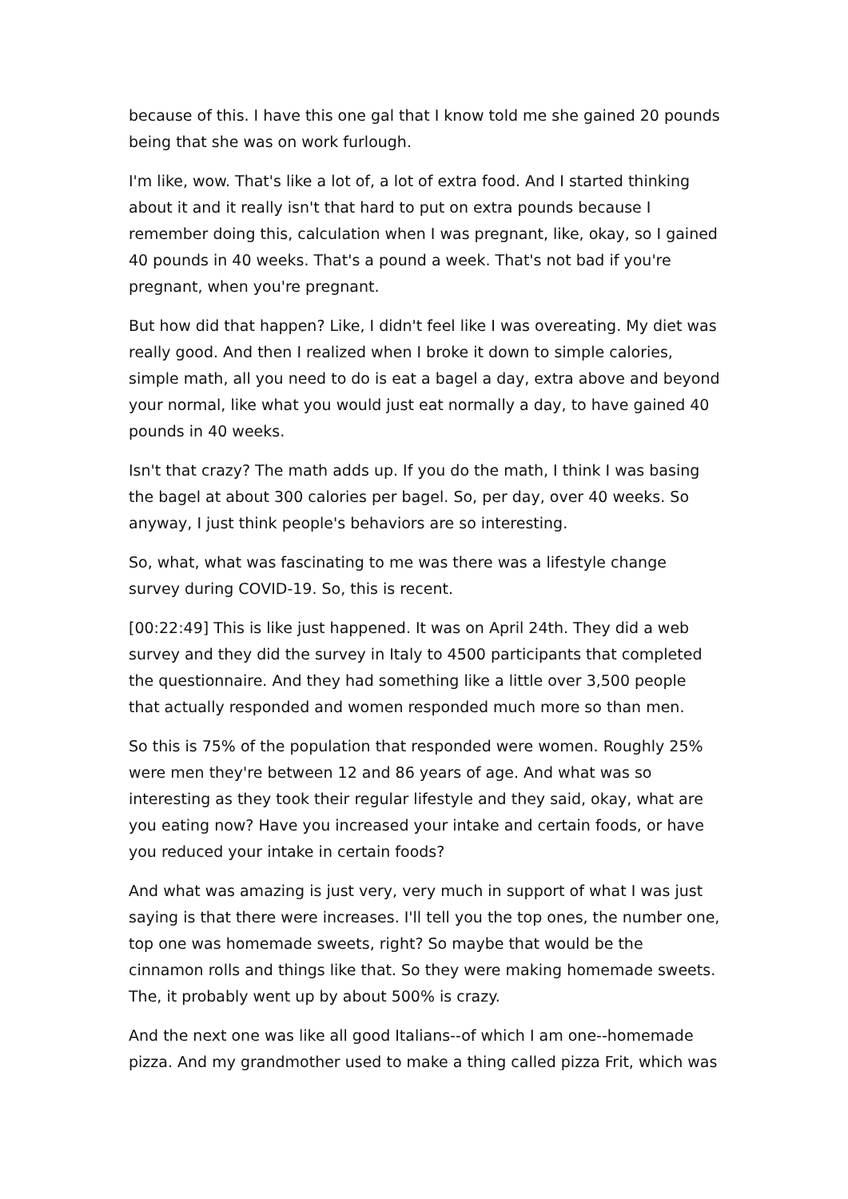because of this. I have this one gal that I know told me she gained 20 pounds being that she was on work furlough.
I'm like, wow. That's like a lot of, a lot of extra food. And I started thinking about it and it really isn't that hard to put on extra pounds because I remember doing this, calculation when I was pregnant, like, okay, so I gained 40 pounds in 40 weeks. That's a pound a week. That's not bad if you're pregnant, when you're pregnant.
But how did that happen? Like, I didn't feel like I was overeating. My diet was really good. And then I realized when I broke it down to simple calories, simple math, all you need to do is eat a bagel a day, extra above and beyond your normal, like what you would just eat normally a day, to have gained 40 pounds in 40 weeks.
Isn't that crazy? The math adds up. If you do the math, I think I was basing the bagel at about 300 calories per bagel. So, per day, over 40 weeks. So anyway, I just think people's behaviors are so interesting.
So, what, what was fascinating to me was there was a lifestyle change survey during COVID-19. So, this is recent.
[00:22:49] This is like just happened. It was on April 24th. They did a web survey and they did the survey in Italy to 4500 participants that completed the questionnaire. And they had something like a little over 3,500 people that actually responded and women responded much more so than men.
So this is 75% of the population that responded were women. Roughly 25% were men they're between 12 and 86 years of age. And what was so interesting as they took their regular lifestyle and they said, okay, what are you eating now? Have you increased your intake and certain foods, or have you reduced your intake in certain foods?
And what was amazing is just very, very much in support of what I was just saying is that there were increases. I'll tell you the top ones, the number one, top one was homemade sweets, right? So maybe that would be the cinnamon rolls and things like that. So they were making homemade sweets. The, it probably went up by about 500% is crazy.
And the next one was like all good Italians--of which I am one--homemade pizza. And my grandmother used to make a thing called pizza Frit, which was